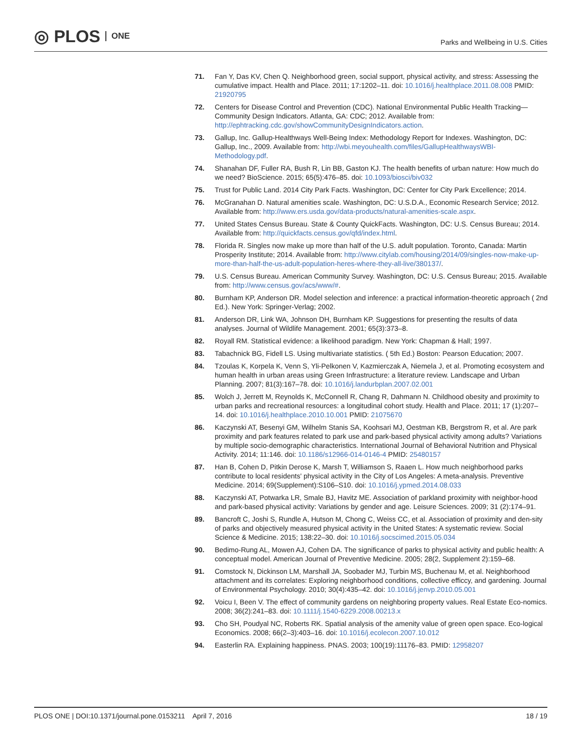◎ PLOS ONE
Parks and Wellbeing in U.S. Cities
71. Fan Y, Das KV, Chen Q. Neighborhood green, social support, physical activity, and stress: Assessing the cumulative impact. Health and Place. 2011; 17:1202–11. doi: 10.1016/j.healthplace.2011.08.008 PMID: 21920795
72. Centers for Disease Control and Prevention (CDC). National Environmental Public Health Tracking—Community Design Indicators. Atlanta, GA: CDC; 2012. Available from: http://ephtracking.cdc.gov/showCommunityDesignIndicators.action.
73. Gallup, Inc. Gallup-Healthways Well-Being Index: Methodology Report for Indexes. Washington, DC: Gallup, Inc., 2009. Available from: http://wbi.meyouhealth.com/files/GallupHealthwaysWBI-Methodology.pdf.
74. Shanahan DF, Fuller RA, Bush R, Lin BB, Gaston KJ. The health benefits of urban nature: How much do we need? BioScience. 2015; 65(5):476–85. doi: 10.1093/biosci/biv032
75. Trust for Public Land. 2014 City Park Facts. Washington, DC: Center for City Park Excellence; 2014.
76. McGranahan D. Natural amenities scale. Washington, DC: U.S.D.A., Economic Research Service; 2012. Available from: http://www.ers.usda.gov/data-products/natural-amenities-scale.aspx.
77. United States Census Bureau. State & County QuickFacts. Washington, DC: U.S. Census Bureau; 2014. Available from: http://quickfacts.census.gov/qfd/index.html.
78. Florida R. Singles now make up more than half of the U.S. adult population. Toronto, Canada: Martin Prosperity Institute; 2014. Available from: http://www.citylab.com/housing/2014/09/singles-now-make-up-more-than-half-the-us-adult-population-heres-where-they-all-live/380137/.
79. U.S. Census Bureau. American Community Survey. Washington, DC: U.S. Census Bureau; 2015. Available from: http://www.census.gov/acs/www/#.
80. Burnham KP, Anderson DR. Model selection and inference: a practical information-theoretic approach ( 2nd Ed.). New York: Springer-Verlag; 2002.
81. Anderson DR, Link WA, Johnson DH, Burnham KP. Suggestions for presenting the results of data analyses. Journal of Wildlife Management. 2001; 65(3):373–8.
82. Royall RM. Statistical evidence: a likelihood paradigm. New York: Chapman & Hall; 1997.
83. Tabachnick BG, Fidell LS. Using multivariate statistics. ( 5th Ed.) Boston: Pearson Education; 2007.
84. Tzoulas K, Korpela K, Venn S, Yli-Pelkonen V, Kazmierczak A, Niemela J, et al. Promoting ecosystem and human health in urban areas using Green Infrastructure: a literature review. Landscape and Urban Planning. 2007; 81(3):167–78. doi: 10.1016/j.landurbplan.2007.02.001
85. Wolch J, Jerrett M, Reynolds K, McConnell R, Chang R, Dahmann N. Childhood obesity and proximity to urban parks and recreational resources: a longitudinal cohort study. Health and Place. 2011; 17 (1):207–14. doi: 10.1016/j.healthplace.2010.10.001 PMID: 21075670
86. Kaczynski AT, Besenyi GM, Wilhelm Stanis SA, Koohsari MJ, Oestman KB, Bergstrom R, et al. Are park proximity and park features related to park use and park-based physical activity among adults? Variations by multiple socio-demographic characteristics. International Journal of Behavioral Nutrition and Physical Activity. 2014; 11:146. doi: 10.1186/s12966-014-0146-4 PMID: 25480157
87. Han B, Cohen D, Pitkin Derose K, Marsh T, Williamson S, Raaen L. How much neighborhood parks contribute to local residents' physical activity in the City of Los Angeles: A meta-analysis. Preventive Medicine. 2014; 69(Supplement):S106–S10. doi: 10.1016/j.ypmed.2014.08.033
88. Kaczynski AT, Potwarka LR, Smale BJ, Havitz ME. Association of parkland proximity with neighbor-hood and park-based physical activity: Variations by gender and age. Leisure Sciences. 2009; 31 (2):174–91.
89. Bancroft C, Joshi S, Rundle A, Hutson M, Chong C, Weiss CC, et al. Association of proximity and den-sity of parks and objectively measured physical activity in the United States: A systematic review. Social Science & Medicine. 2015; 138:22–30. doi: 10.1016/j.socscimed.2015.05.034
90. Bedimo-Rung AL, Mowen AJ, Cohen DA. The significance of parks to physical activity and public health: A conceptual model. American Journal of Preventive Medicine. 2005; 28(2, Supplement 2):159–68.
91. Comstock N, Dickinson LM, Marshall JA, Soobader MJ, Turbin MS, Buchenau M, et al. Neighborhood attachment and its correlates: Exploring neighborhood conditions, collective efficcy, and gardening. Journal of Environmental Psychology. 2010; 30(4):435–42. doi: 10.1016/j.jenvp.2010.05.001
92. Voicu I, Been V. The effect of community gardens on neighboring property values. Real Estate Eco-nomics. 2008; 36(2):241–83. doi: 10.1111/j.1540-6229.2008.00213.x
93. Cho SH, Poudyal NC, Roberts RK. Spatial analysis of the amenity value of green open space. Eco-logical Economics. 2008; 66(2–3):403–16. doi: 10.1016/j.ecolecon.2007.10.012
94. Easterlin RA. Explaining happiness. PNAS. 2003; 100(19):11176–83. PMID: 12958207
PLOS ONE | DOI:10.1371/journal.pone.0153211 April 7, 2016
18 / 19